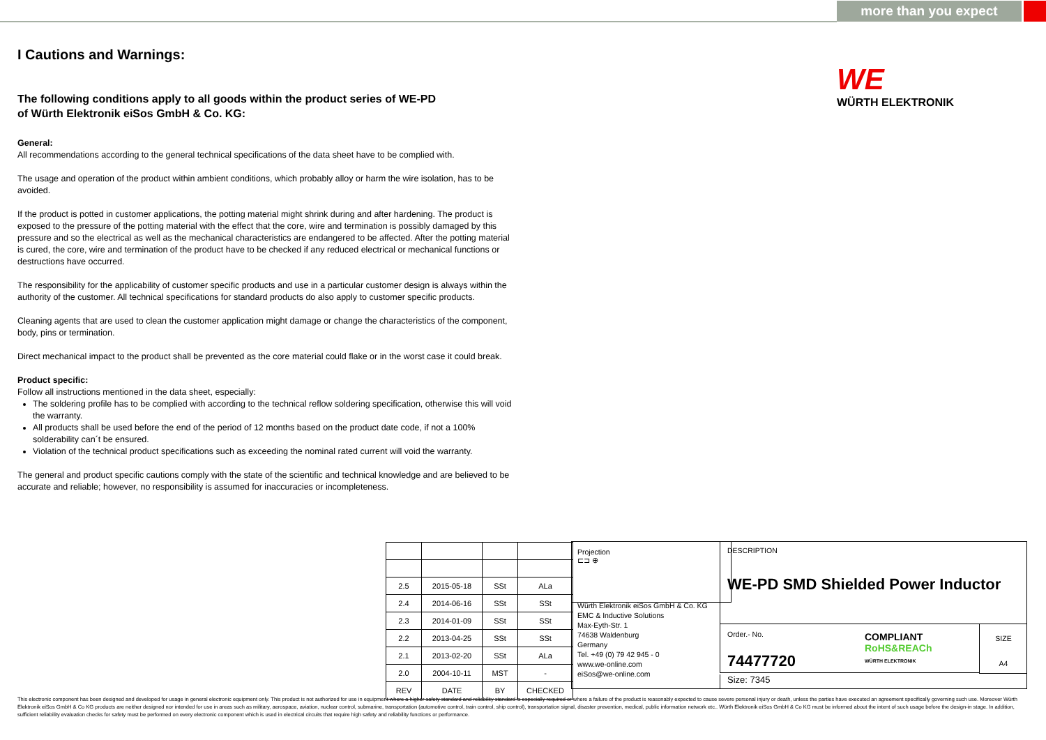more than you expect
I Cautions and Warnings:
The following conditions apply to all goods within the product series of WE-PD
of Würth Elektronik eiSos GmbH & Co. KG:
General:
All recommendations according to the general technical specifications of the data sheet have to be complied with.
The usage and operation of the product within ambient conditions, which probably alloy or harm the wire isolation, has to be avoided.
If the product is potted in customer applications, the potting material might shrink during and after hardening. The product is exposed to the pressure of the potting material with the effect that the core, wire and termination is possibly damaged by this pressure and so the electrical as well as the mechanical characteristics are endangered to be affected. After the potting material is cured, the core, wire and termination of the product have to be checked if any reduced electrical or mechanical functions or destructions have occurred.
The responsibility for the applicability of customer specific products and use in a particular customer design is always within the authority of the customer. All technical specifications for standard products do also apply to customer specific products.
Cleaning agents that are used to clean the customer application might damage or change the characteristics of the component, body, pins or termination.
Direct mechanical impact to the product shall be prevented as the core material could flake or in the worst case it could break.
Product specific:
Follow all instructions mentioned in the data sheet, especially:
The soldering profile has to be complied with according to the technical reflow soldering specification, otherwise this will void the warranty.
All products shall be used before the end of the period of 12 months based on the product date code, if not a 100% solderability can´t be ensured.
Violation of the technical product specifications such as exceeding the nominal rated current will void the warranty.
The general and product specific cautions comply with the state of the scientific and technical knowledge and are believed to be accurate and reliable; however, no responsibility is assumed for inaccuracies or incompleteness.
WE
WÜRTH ELEKTRONIK
| 2.5 | 2015-05-18 | SSt | ALa |
| 2.4 | 2014-06-16 | SSt | SSt |
| 2.3 | 2014-01-09 | SSt | SSt |
| 2.2 | 2013-04-25 | SSt | SSt |
| 2.1 | 2013-02-20 | SSt | ALa |
| 2.0 | 2004-10-11 | MST | - |
| REV | DATE | BY | CHECKED |
Projection
⊏⊐ ⊕
Würth Elektronik eiSos GmbH & Co. KG
EMC & Inductive Solutions
Max-Eyth-Str. 1
74638 Waldenburg
Germany
Tel. +49 (0) 79 42 945 - 0
www.we-online.com
eiSos@we-online.com
DESCRIPTION
WE-PD SMD Shielded Power Inductor
Order.- No.
74477720
COMPLIANT
RoHS&REACh
WÜRTH ELEKTRONIK
SIZE
A4
Size: 7345
This electronic component has been designed and developed for usage in general electronic equipment only. This product is not authorized for use in equipment where a higher safety standard and reliability standard is especially required or where a failure of the product is reasonably expected to cause severe personal injury or death, unless the parties have executed an agreement specifically governing such use. Moreover Würth Elektronik eiSos GmbH & Co KG products are neither designed nor intended for use in areas such as military, aerospace, aviation, nuclear control, submarine, transportation (automotive control, train control, ship control), transportation signal, disaster prevention, medical, public information network etc.. Würth Elektronik eiSos GmbH & Co KG must be informed about the intent of such usage before the design-in stage. In addition, sufficient reliability evaluation checks for safety must be performed on every electronic component which is used in electrical circuits that require high safety and reliability functions or performance.